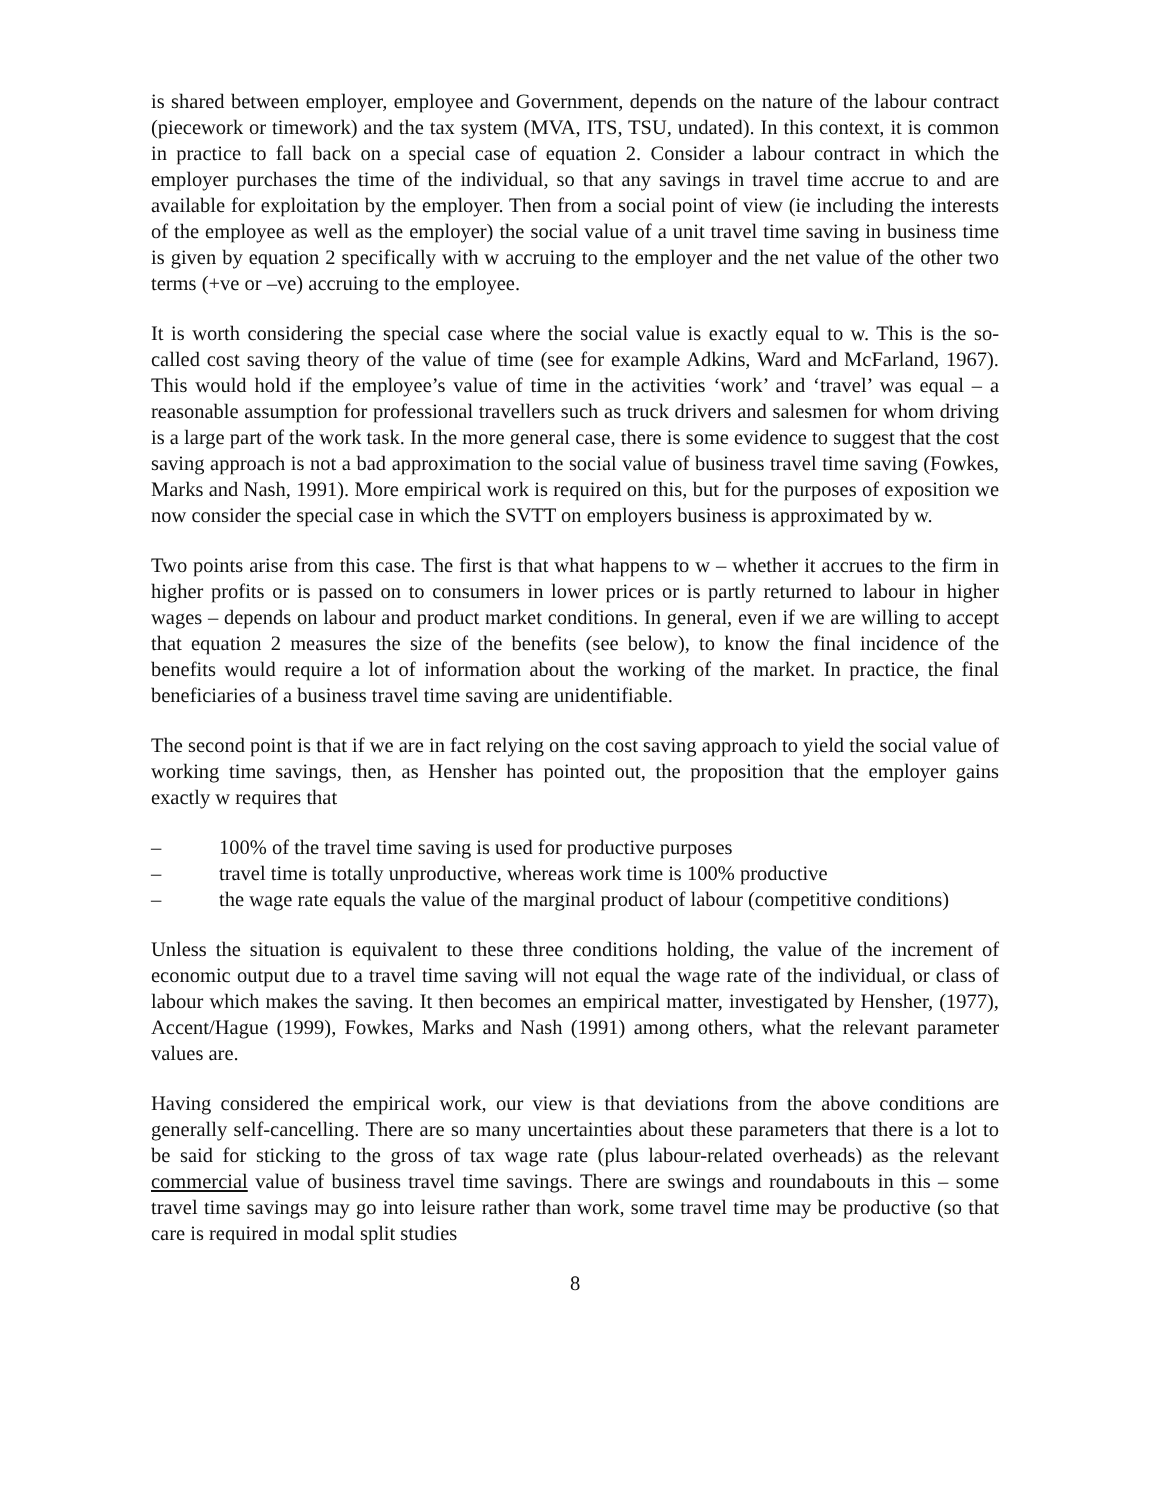is shared between employer, employee and Government, depends on the nature of the labour contract (piecework or timework) and the tax system (MVA, ITS, TSU, undated). In this context, it is common in practice to fall back on a special case of equation 2. Consider a labour contract in which the employer purchases the time of the individual, so that any savings in travel time accrue to and are available for exploitation by the employer. Then from a social point of view (ie including the interests of the employee as well as the employer) the social value of a unit travel time saving in business time is given by equation 2 specifically with w accruing to the employer and the net value of the other two terms (+ve or –ve) accruing to the employee.
It is worth considering the special case where the social value is exactly equal to w. This is the so-called cost saving theory of the value of time (see for example Adkins, Ward and McFarland, 1967). This would hold if the employee’s value of time in the activities ‘work’ and ‘travel’ was equal – a reasonable assumption for professional travellers such as truck drivers and salesmen for whom driving is a large part of the work task. In the more general case, there is some evidence to suggest that the cost saving approach is not a bad approximation to the social value of business travel time saving (Fowkes, Marks and Nash, 1991). More empirical work is required on this, but for the purposes of exposition we now consider the special case in which the SVTT on employers business is approximated by w.
Two points arise from this case. The first is that what happens to w – whether it accrues to the firm in higher profits or is passed on to consumers in lower prices or is partly returned to labour in higher wages – depends on labour and product market conditions. In general, even if we are willing to accept that equation 2 measures the size of the benefits (see below), to know the final incidence of the benefits would require a lot of information about the working of the market. In practice, the final beneficiaries of a business travel time saving are unidentifiable.
The second point is that if we are in fact relying on the cost saving approach to yield the social value of working time savings, then, as Hensher has pointed out, the proposition that the employer gains exactly w requires that
– 100% of the travel time saving is used for productive purposes
– travel time is totally unproductive, whereas work time is 100% productive
– the wage rate equals the value of the marginal product of labour (competitive conditions)
Unless the situation is equivalent to these three conditions holding, the value of the increment of economic output due to a travel time saving will not equal the wage rate of the individual, or class of labour which makes the saving. It then becomes an empirical matter, investigated by Hensher, (1977), Accent/Hague (1999), Fowkes, Marks and Nash (1991) among others, what the relevant parameter values are.
Having considered the empirical work, our view is that deviations from the above conditions are generally self-cancelling. There are so many uncertainties about these parameters that there is a lot to be said for sticking to the gross of tax wage rate (plus labour-related overheads) as the relevant commercial value of business travel time savings. There are swings and roundabouts in this – some travel time savings may go into leisure rather than work, some travel time may be productive (so that care is required in modal split studies
8